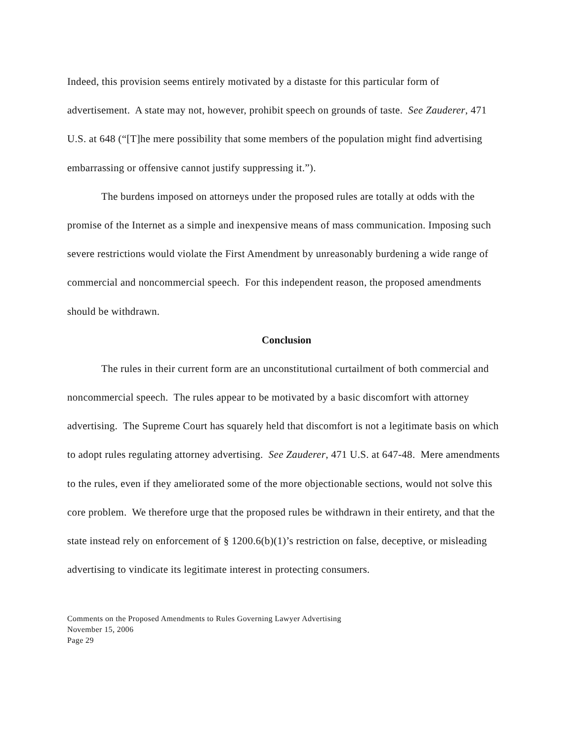Indeed, this provision seems entirely motivated by a distaste for this particular form of advertisement. A state may not, however, prohibit speech on grounds of taste. See Zauderer, 471 U.S. at 648 (“[T]he mere possibility that some members of the population might find advertising embarrassing or offensive cannot justify suppressing it.”).
The burdens imposed on attorneys under the proposed rules are totally at odds with the promise of the Internet as a simple and inexpensive means of mass communication. Imposing such severe restrictions would violate the First Amendment by unreasonably burdening a wide range of commercial and noncommercial speech. For this independent reason, the proposed amendments should be withdrawn.
Conclusion
The rules in their current form are an unconstitutional curtailment of both commercial and noncommercial speech. The rules appear to be motivated by a basic discomfort with attorney advertising. The Supreme Court has squarely held that discomfort is not a legitimate basis on which to adopt rules regulating attorney advertising. See Zauderer, 471 U.S. at 647-48. Mere amendments to the rules, even if they ameliorated some of the more objectionable sections, would not solve this core problem. We therefore urge that the proposed rules be withdrawn in their entirety, and that the state instead rely on enforcement of § 1200.6(b)(1)’s restriction on false, deceptive, or misleading advertising to vindicate its legitimate interest in protecting consumers.
Comments on the Proposed Amendments to Rules Governing Lawyer Advertising
November 15, 2006
Page 29